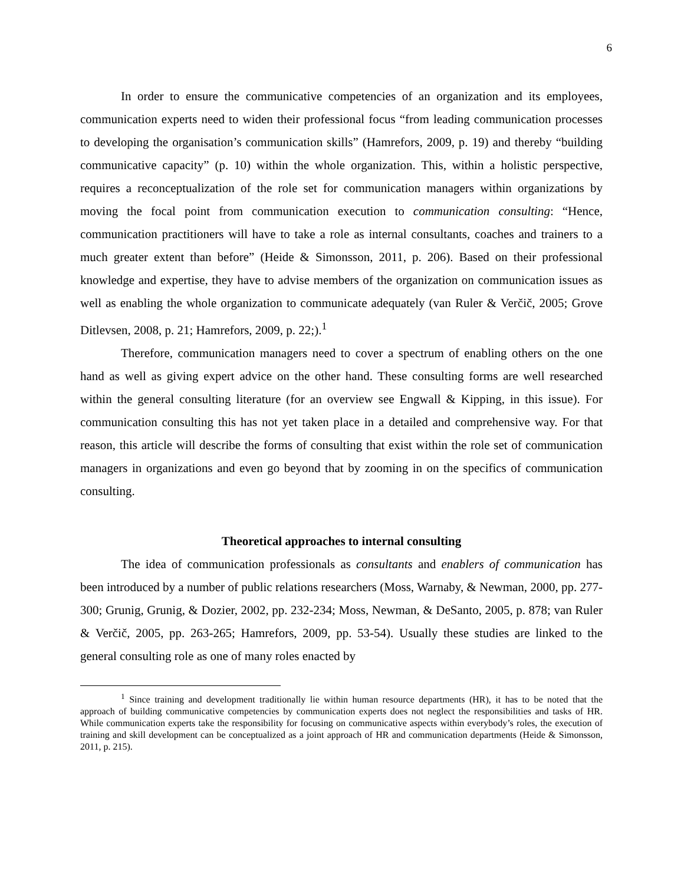6
In order to ensure the communicative competencies of an organization and its employees, communication experts need to widen their professional focus “from leading communication processes to developing the organisation’s communication skills” (Hamrefors, 2009, p. 19) and thereby “building communicative capacity” (p. 10) within the whole organization. This, within a holistic perspective, requires a reconceptualization of the role set for communication managers within organizations by moving the focal point from communication execution to communication consulting: “Hence, communication practitioners will have to take a role as internal consultants, coaches and trainers to a much greater extent than before” (Heide & Simonsson, 2011, p. 206). Based on their professional knowledge and expertise, they have to advise members of the organization on communication issues as well as enabling the whole organization to communicate adequately (van Ruler & Verčič, 2005; Grove Ditlevsen, 2008, p. 21; Hamrefors, 2009, p. 22;).<sup>1</sup>
Therefore, communication managers need to cover a spectrum of enabling others on the one hand as well as giving expert advice on the other hand. These consulting forms are well researched within the general consulting literature (for an overview see Engwall & Kipping, in this issue). For communication consulting this has not yet taken place in a detailed and comprehensive way. For that reason, this article will describe the forms of consulting that exist within the role set of communication managers in organizations and even go beyond that by zooming in on the specifics of communication consulting.
Theoretical approaches to internal consulting
The idea of communication professionals as consultants and enablers of communication has been introduced by a number of public relations researchers (Moss, Warnaby, & Newman, 2000, pp. 277-300; Grunig, Grunig, & Dozier, 2002, pp. 232-234; Moss, Newman, & DeSanto, 2005, p. 878; van Ruler & Verčič, 2005, pp. 263-265; Hamrefors, 2009, pp. 53-54). Usually these studies are linked to the general consulting role as one of many roles enacted by
<sup>1</sup> Since training and development traditionally lie within human resource departments (HR), it has to be noted that the approach of building communicative competencies by communication experts does not neglect the responsibilities and tasks of HR. While communication experts take the responsibility for focusing on communicative aspects within everybody’s roles, the execution of training and skill development can be conceptualized as a joint approach of HR and communication departments (Heide & Simonsson, 2011, p. 215).